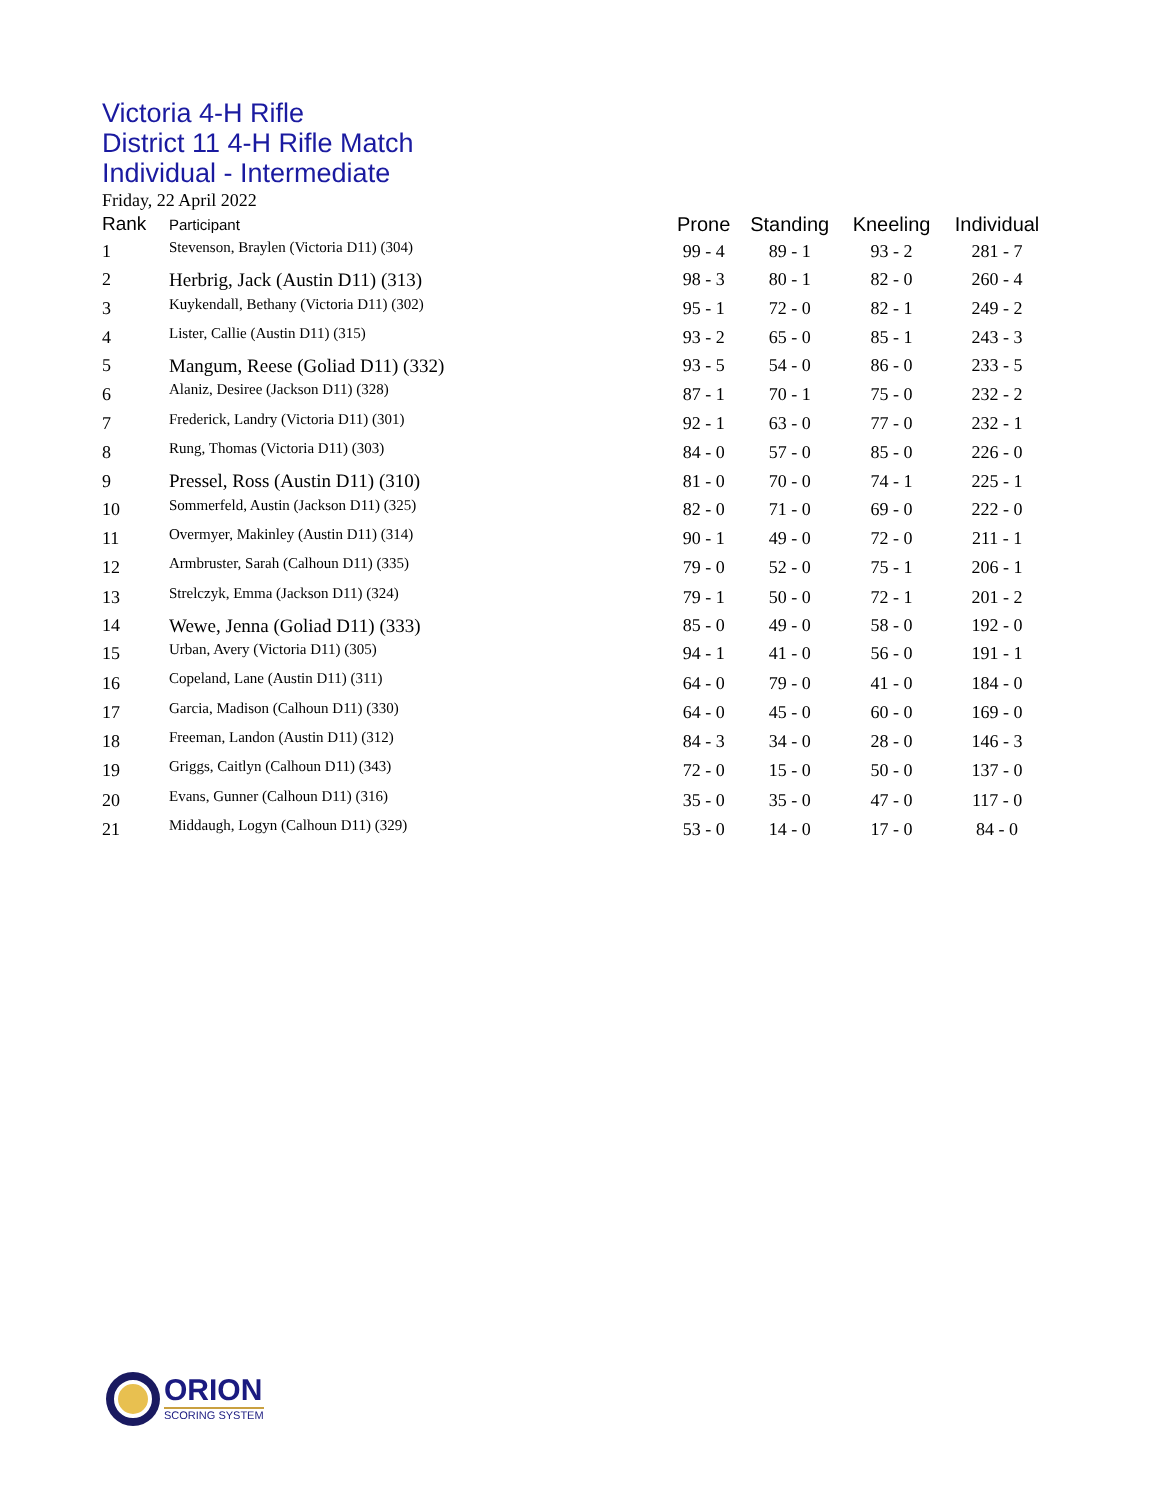Victoria 4-H Rifle
District 11 4-H Rifle Match
Individual - Intermediate
Friday, 22 April 2022
| Rank | Participant | Prone | Standing | Kneeling | Individual |
| --- | --- | --- | --- | --- | --- |
| 1 | Stevenson, Braylen (Victoria D11) (304) | 99 - 4 | 89 - 1 | 93 - 2 | 281 - 7 |
| 2 | Herbrig, Jack (Austin D11) (313) | 98 - 3 | 80 - 1 | 82 - 0 | 260 - 4 |
| 3 | Kuykendall, Bethany (Victoria D11) (302) | 95 - 1 | 72 - 0 | 82 - 1 | 249 - 2 |
| 4 | Lister, Callie (Austin D11) (315) | 93 - 2 | 65 - 0 | 85 - 1 | 243 - 3 |
| 5 | Mangum, Reese (Goliad D11) (332) | 93 - 5 | 54 - 0 | 86 - 0 | 233 - 5 |
| 6 | Alaniz, Desiree (Jackson D11) (328) | 87 - 1 | 70 - 1 | 75 - 0 | 232 - 2 |
| 7 | Frederick, Landry (Victoria D11) (301) | 92 - 1 | 63 - 0 | 77 - 0 | 232 - 1 |
| 8 | Rung, Thomas (Victoria D11) (303) | 84 - 0 | 57 - 0 | 85 - 0 | 226 - 0 |
| 9 | Pressel, Ross (Austin D11) (310) | 81 - 0 | 70 - 0 | 74 - 1 | 225 - 1 |
| 10 | Sommerfeld, Austin (Jackson D11) (325) | 82 - 0 | 71 - 0 | 69 - 0 | 222 - 0 |
| 11 | Overmyer, Makinley (Austin D11) (314) | 90 - 1 | 49 - 0 | 72 - 0 | 211 - 1 |
| 12 | Armbruster, Sarah (Calhoun D11) (335) | 79 - 0 | 52 - 0 | 75 - 1 | 206 - 1 |
| 13 | Strelczyk, Emma (Jackson D11) (324) | 79 - 1 | 50 - 0 | 72 - 1 | 201 - 2 |
| 14 | Wewe, Jenna (Goliad D11) (333) | 85 - 0 | 49 - 0 | 58 - 0 | 192 - 0 |
| 15 | Urban, Avery (Victoria D11) (305) | 94 - 1 | 41 - 0 | 56 - 0 | 191 - 1 |
| 16 | Copeland, Lane (Austin D11) (311) | 64 - 0 | 79 - 0 | 41 - 0 | 184 - 0 |
| 17 | Garcia, Madison (Calhoun D11) (330) | 64 - 0 | 45 - 0 | 60 - 0 | 169 - 0 |
| 18 | Freeman, Landon (Austin D11) (312) | 84 - 3 | 34 - 0 | 28 - 0 | 146 - 3 |
| 19 | Griggs, Caitlyn (Calhoun D11) (343) | 72 - 0 | 15 - 0 | 50 - 0 | 137 - 0 |
| 20 | Evans, Gunner (Calhoun D11) (316) | 35 - 0 | 35 - 0 | 47 - 0 | 117 - 0 |
| 21 | Middaugh, Logyn (Calhoun D11) (329) | 53 - 0 | 14 - 0 | 17 - 0 | 84 - 0 |
ORION
SCORING SYSTEM